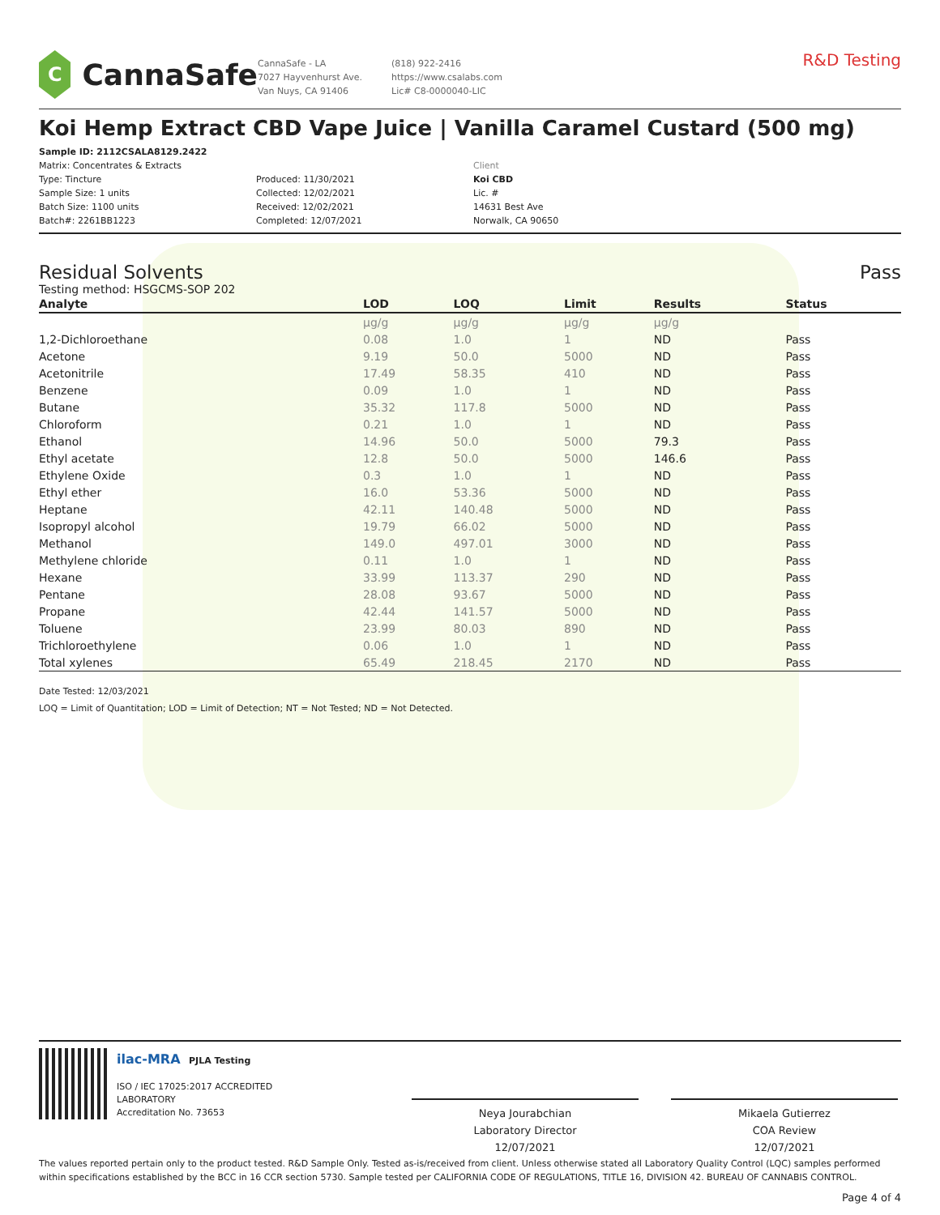C
CannaSafe
CannaSafe - LA
7027 Hayvenhurst Ave.
Van Nuys, CA 91406
(818) 922-2416
https://www.csalabs.com
Lic# C8-0000040-LIC
R&D Testing
Koi Hemp Extract CBD Vape Juice | Vanilla Caramel Custard (500 mg)
Sample ID: 2112CSALA8129.2422
Matrix: Concentrates & Extracts
Type: Tincture
Sample Size: 1 units
Batch Size: 1100 units
Batch#: 2261BB1223
Produced: 11/30/2021
Collected: 12/02/2021
Received: 12/02/2021
Completed: 12/07/2021
Client
Koi CBD
Lic. #
14631 Best Ave
Norwalk, CA 90650
Residual Solvents Pass
Testing method: HSGCMS-SOP 202
| Analyte | LOD | LOQ | Limit | Results | Status |
| --- | --- | --- | --- | --- | --- |
| | µg/g | µg/g | µg/g | µg/g | |
| 1,2-Dichloroethane | 0.08 | 1.0 | 1 | ND | Pass |
| Acetone | 9.19 | 50.0 | 5000 | ND | Pass |
| Acetonitrile | 17.49 | 58.35 | 410 | ND | Pass |
| Benzene | 0.09 | 1.0 | 1 | ND | Pass |
| Butane | 35.32 | 117.8 | 5000 | ND | Pass |
| Chloroform | 0.21 | 1.0 | 1 | ND | Pass |
| Ethanol | 14.96 | 50.0 | 5000 | 79.3 | Pass |
| Ethyl acetate | 12.8 | 50.0 | 5000 | 146.6 | Pass |
| Ethylene Oxide | 0.3 | 1.0 | 1 | ND | Pass |
| Ethyl ether | 16.0 | 53.36 | 5000 | ND | Pass |
| Heptane | 42.11 | 140.48 | 5000 | ND | Pass |
| Isopropyl alcohol | 19.79 | 66.02 | 5000 | ND | Pass |
| Methanol | 149.0 | 497.01 | 3000 | ND | Pass |
| Methylene chloride | 0.11 | 1.0 | 1 | ND | Pass |
| Hexane | 33.99 | 113.37 | 290 | ND | Pass |
| Pentane | 28.08 | 93.67 | 5000 | ND | Pass |
| Propane | 42.44 | 141.57 | 5000 | ND | Pass |
| Toluene | 23.99 | 80.03 | 890 | ND | Pass |
| Trichloroethylene | 0.06 | 1.0 | 1 | ND | Pass |
| Total xylenes | 65.49 | 218.45 | 2170 | ND | Pass |
Date Tested: 12/03/2021
LOQ = Limit of Quantitation; LOD = Limit of Detection; NT = Not Tested; ND = Not Detected.
ilac-MRA PJLA Testing
ISO / IEC 17025:2017 ACCREDITED
LABORATORY
Accreditation No. 73653
Neya Jourabchian
Laboratory Director
12/07/2021
Mikaela Gutierrez
COA Review
12/07/2021
The values reported pertain only to the product tested. R&D Sample Only. Tested as-is/received from client. Unless otherwise stated all Laboratory Quality Control (LQC) samples performed within specifications established by the BCC in 16 CCR section 5730. Sample tested per CALIFORNIA CODE OF REGULATIONS, TITLE 16, DIVISION 42. BUREAU OF CANNABIS CONTROL.
Page 4 of 4